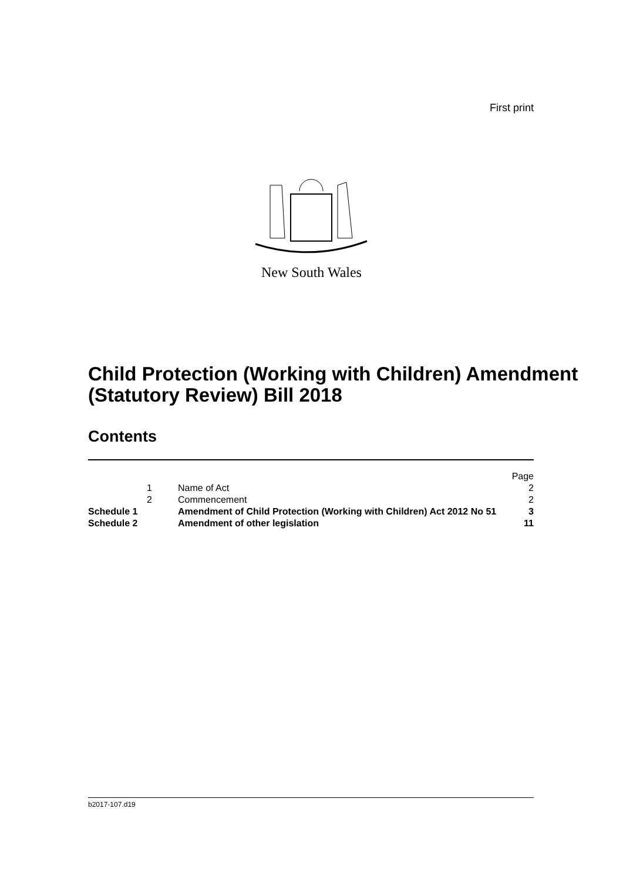First print
New South Wales
Child Protection (Working with Children) Amendment (Statutory Review) Bill 2018
Contents
| | | | Page |
| | 1 | Name of Act | 2 |
| | 2 | Commencement | 2 |
| Schedule 1 | | Amendment of Child Protection (Working with Children) Act 2012 No 51 | 3 |
| Schedule 2 | | Amendment of other legislation | 11 |
b2017-107.d19